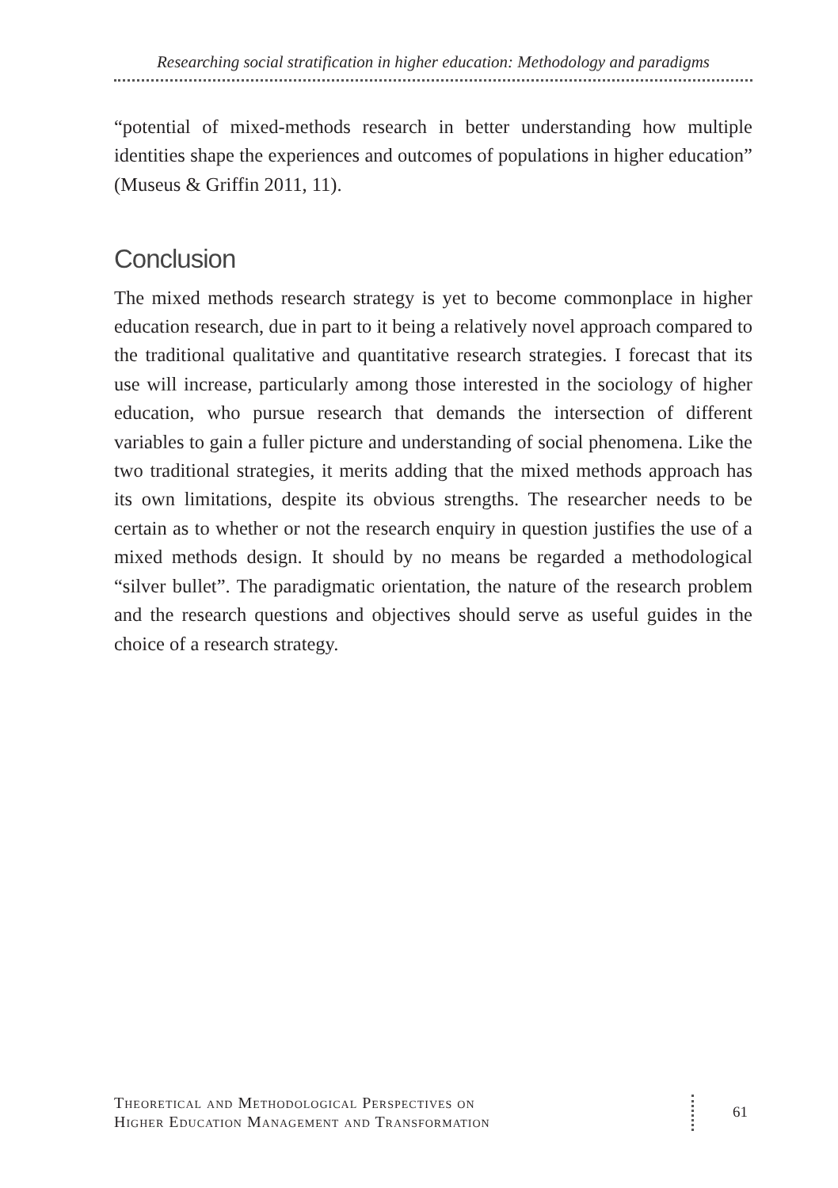Researching social stratification in higher education: Methodology and paradigms
“potential of mixed-methods research in better understanding how multiple identities shape the experiences and outcomes of populations in higher education” (Museus & Griffin 2011, 11).
Conclusion
The mixed methods research strategy is yet to become commonplace in higher education research, due in part to it being a relatively novel approach compared to the traditional qualitative and quantitative research strategies. I forecast that its use will increase, particularly among those interested in the sociology of higher education, who pursue research that demands the intersection of different variables to gain a fuller picture and understanding of social phenomena. Like the two traditional strategies, it merits adding that the mixed methods approach has its own limitations, despite its obvious strengths. The researcher needs to be certain as to whether or not the research enquiry in question justifies the use of a mixed methods design. It should by no means be regarded a methodological “silver bullet”. The paradigmatic orientation, the nature of the research problem and the research questions and objectives should serve as useful guides in the choice of a research strategy.
Theoretical and Methodological Perspectives on
Higher Education Management and Transformation
61